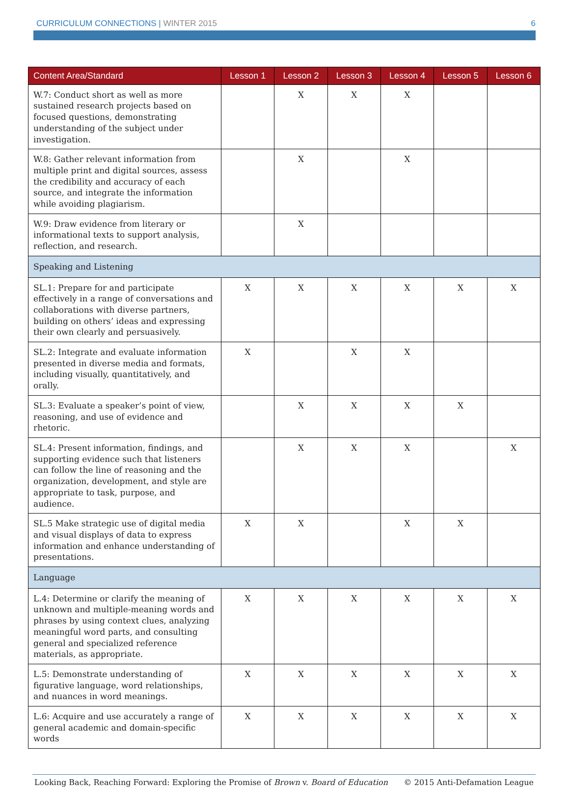CURRICULUM CONNECTIONS | WINTER 2015
6
| Content Area/Standard | Lesson 1 | Lesson 2 | Lesson 3 | Lesson 4 | Lesson 5 | Lesson 6 |
| --- | --- | --- | --- | --- | --- | --- |
| W.7: Conduct short as well as more sustained research projects based on focused questions, demonstrating understanding of the subject under investigation. | | X | X | X | | |
| W.8: Gather relevant information from multiple print and digital sources, assess the credibility and accuracy of each source, and integrate the information while avoiding plagiarism. | | X | | X | | |
| W.9: Draw evidence from literary or informational texts to support analysis, reflection, and research. | | X | | | | |
| Speaking and Listening | | | | | | |
| SL.1: Prepare for and participate effectively in a range of conversations and collaborations with diverse partners, building on others’ ideas and expressing their own clearly and persuasively. | X | X | X | X | X | X |
| SL.2: Integrate and evaluate information presented in diverse media and formats, including visually, quantitatively, and orally. | X | | X | X | | |
| SL.3: Evaluate a speaker’s point of view, reasoning, and use of evidence and rhetoric. | | X | X | X | X | |
| SL.4: Present information, findings, and supporting evidence such that listeners can follow the line of reasoning and the organization, development, and style are appropriate to task, purpose, and audience. | | X | X | X | | X |
| SL.5 Make strategic use of digital media and visual displays of data to express information and enhance understanding of presentations. | X | X | | X | X | |
| Language | | | | | | |
| L.4: Determine or clarify the meaning of unknown and multiple-meaning words and phrases by using context clues, analyzing meaningful word parts, and consulting general and specialized reference materials, as appropriate. | X | X | X | X | X | X |
| L.5: Demonstrate understanding of figurative language, word relationships, and nuances in word meanings. | X | X | X | X | X | X |
| L.6: Acquire and use accurately a range of general academic and domain-specific words | X | X | X | X | X | X |
Looking Back, Reaching Forward: Exploring the Promise of Brown v. Board of Education
© 2015 Anti-Defamation League